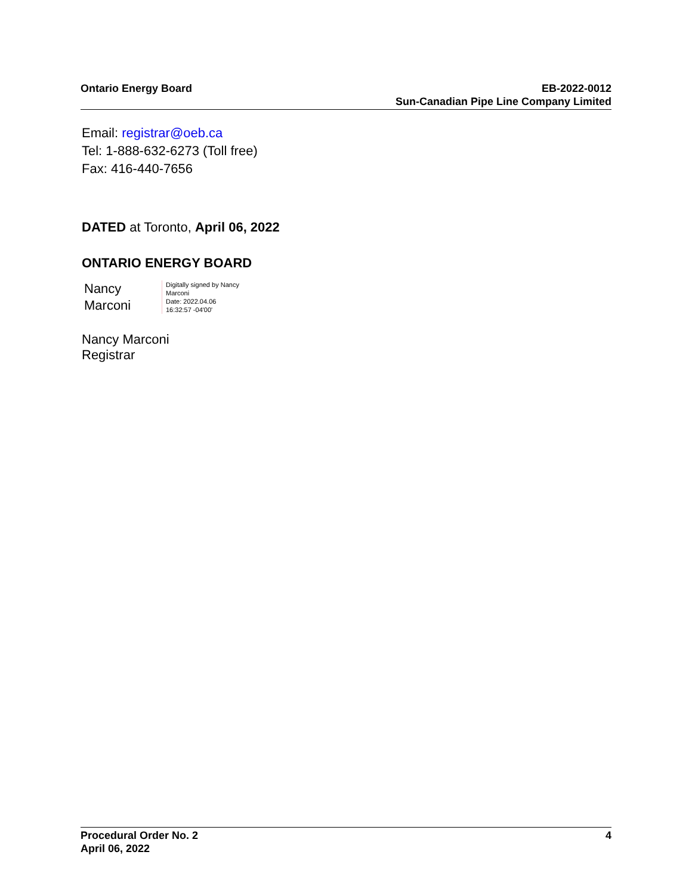Ontario Energy Board EB-2022-0012
Sun-Canadian Pipe Line Company Limited
Email: registrar@oeb.ca
Tel: 1-888-632-6273 (Toll free)
Fax: 416-440-7656
DATED at Toronto, April 06, 2022
ONTARIO ENERGY BOARD
Nancy
Marconi
Digitally signed by Nancy
Marconi
Date: 2022.04.06
16:32:57 -04'00'
Nancy Marconi
Registrar
Procedural Order No. 2
April 06, 2022
4